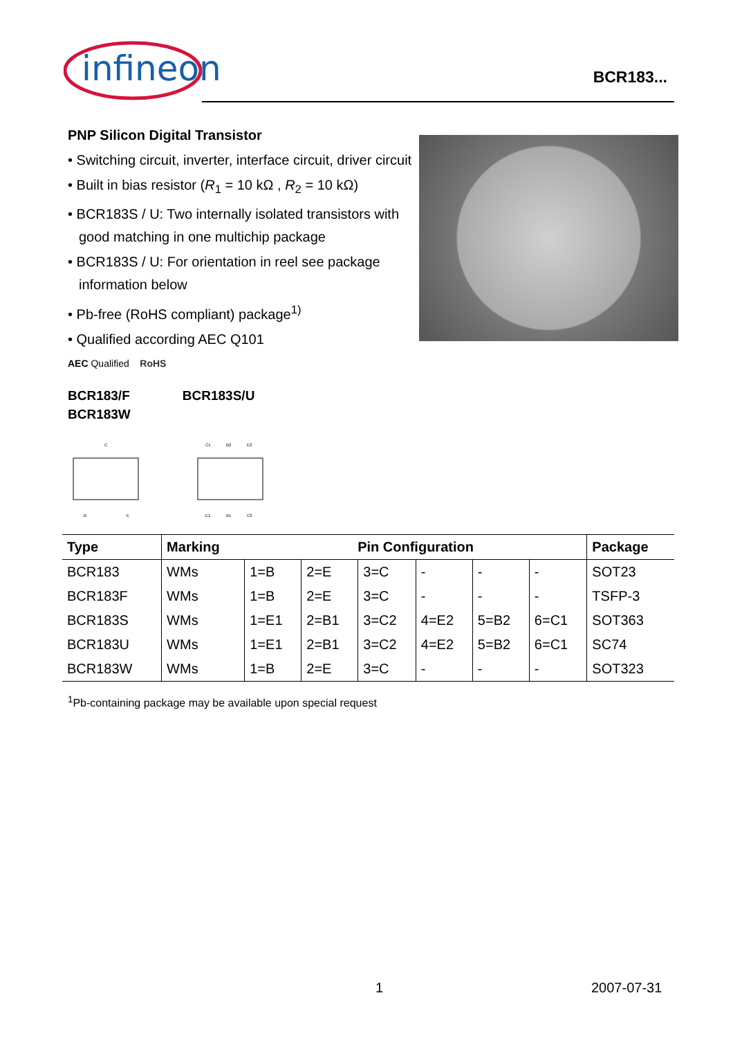infineon
BCR183...
PNP Silicon Digital Transistor
• Switching circuit, inverter, interface circuit, driver circuit
• Built in bias resistor (R<sub>1</sub> = 10 kΩ , R<sub>2</sub> = 10 kΩ)
• BCR183S / U: Two internally isolated transistors with good matching in one multichip package
• BCR183S / U: For orientation in reel see package information below
• Pb-free (RoHS compliant) package<sup>1)</sup>
• Qualified according AEC Q101
AEC Qualified RoHS
BCR183/F
BCR183W
BCR183S/U
C
B
E
C1
B2
E2
E1
B1
C2
| Type | Marking | Pin Configuration | | | | | | Package |
| --- | --- | --- | --- | --- | --- | --- | --- | --- |
| BCR183 | WMs | 1=B | 2=E | 3=C | - | - | - | SOT23 |
| BCR183F | WMs | 1=B | 2=E | 3=C | - | - | - | TSFP-3 |
| BCR183S | WMs | 1=E1 | 2=B1 | 3=C2 | 4=E2 | 5=B2 | 6=C1 | SOT363 |
| BCR183U | WMs | 1=E1 | 2=B1 | 3=C2 | 4=E2 | 5=B2 | 6=C1 | SC74 |
| BCR183W | WMs | 1=B | 2=E | 3=C | - | - | - | SOT323 |
<sup>1</sup> Pb-containing package may be available upon special request
1 2007-07-31